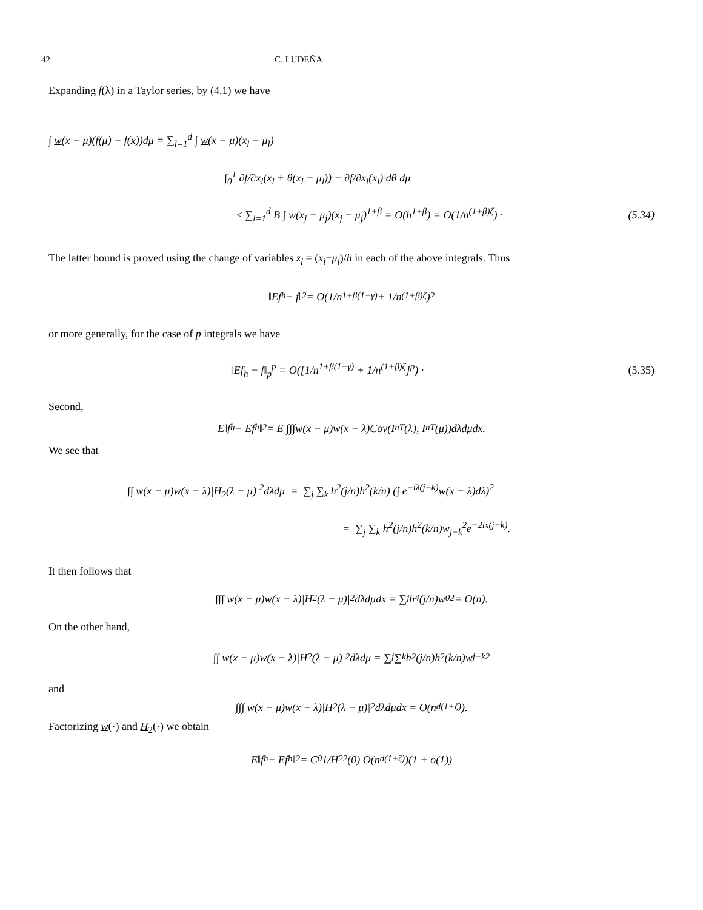42 C. LUDEÑA
Expanding f(λ) in a Taylor series, by (4.1) we have
∫ w(x − μ)(f(μ) − f(x))dμ = ∑<sub>l=1</sub><sup>d</sup> ∫ w(x − μ)(x<sub>l</sub> − μ<sub>l</sub>)
∫<sub>0</sub><sup>1</sup> ∂f/∂x<sub>l</sub>(x<sub>l</sub> + θ(x<sub>l</sub> − μ<sub>l</sub>)) − ∂f/∂x<sub>l</sub>(x<sub>l</sub>) dθ dμ
≤ ∑<sub>l=1</sub><sup>d</sup> B ∫ w(x<sub>j</sub> − μ<sub>j</sub>)(x<sub>j</sub> − μ<sub>j</sub>)<sup>1+β</sup> = O(h<sup>1+β</sup>) = O(1/n<sup>(1+β)ζ</sup>) · (5.34)
The latter bound is proved using the change of variables z<sub>l</sub> = (x<sub>l</sub>−μ<sub>l</sub>)/h in each of the above integrals. Thus
‖Ef<sub>h</sub> − f‖<sup>2</sup> = O(1/n<sup>1+β(1−γ)</sup> + 1/n<sup>(1+β)ζ</sup>)<sup>2</sup>
or more generally, for the case of p integrals we have
‖Ef<sub>h</sub> − f‖<sub>p</sub><sup>p</sup> = O([1/n<sup>1+β(1−γ)</sup> + 1/n<sup>(1+β)ζ</sup>]<sup>p</sup>) · (5.35)
Second,
E‖f<sub>h</sub> − Ef<sub>h</sub>‖<sup>2</sup> = E ∫∫∫ w (x − μ) w (x − λ)Cov(I<sub>n</sub><sup>T</sup>(λ), I<sub>n</sub><sup>T</sup>(μ))dλdμdx.
We see that
∫∫ w(x − μ)w(x − λ)|H<sub>2</sub>(λ + μ)|<sup>2</sup>dλdμ = ∑<sub>j</sub> ∑<sub>k</sub> h<sup>2</sup>(j/n)h<sup>2</sup>(k/n) (∫ e<sup>−iλ(j−k)</sup>w(x − λ)dλ)<sup>2</sup>
= ∑<sub>j</sub> ∑<sub>k</sub> h<sup>2</sup>(j/n)h<sup>2</sup>(k/n)w<sub>j−k</sub><sup>2</sup>e<sup>−2ix(j−k)</sup>.
It then follows that
∫∫∫ w(x − μ)w(x − λ)|H<sub>2</sub>(λ + μ)|<sup>2</sup>dλdμdx = ∑<sub>j</sub> h<sup>4</sup>(j/n)w<sub>0</sub><sup>2</sup> = O(n).
On the other hand,
∫∫ w(x − μ)w(x − λ)|H<sub>2</sub>(λ − μ)|<sup>2</sup>dλdμ = ∑<sub>j</sub> ∑<sub>k</sub> h<sup>2</sup>(j/n)h<sup>2</sup>(k/n)w<sub>j−k</sub><sup>2</sup>
and
∫∫∫ w(x − μ)w(x − λ)|H<sub>2</sub>(λ − μ)|<sup>2</sup>dλdμdx = O(n<sup>d(1+ζ)</sup>).
Factorizing w(·) and H<sub>2</sub>(·) we obtain
E‖f<sub>h</sub> − Ef<sub>h</sub>‖<sup>2</sup> = C<sub>0</sub> 1/ H<sub>2</sub><sup>2</sup>(0) O(n<sup>d(1+ζ)</sup>)(1 + o(1))